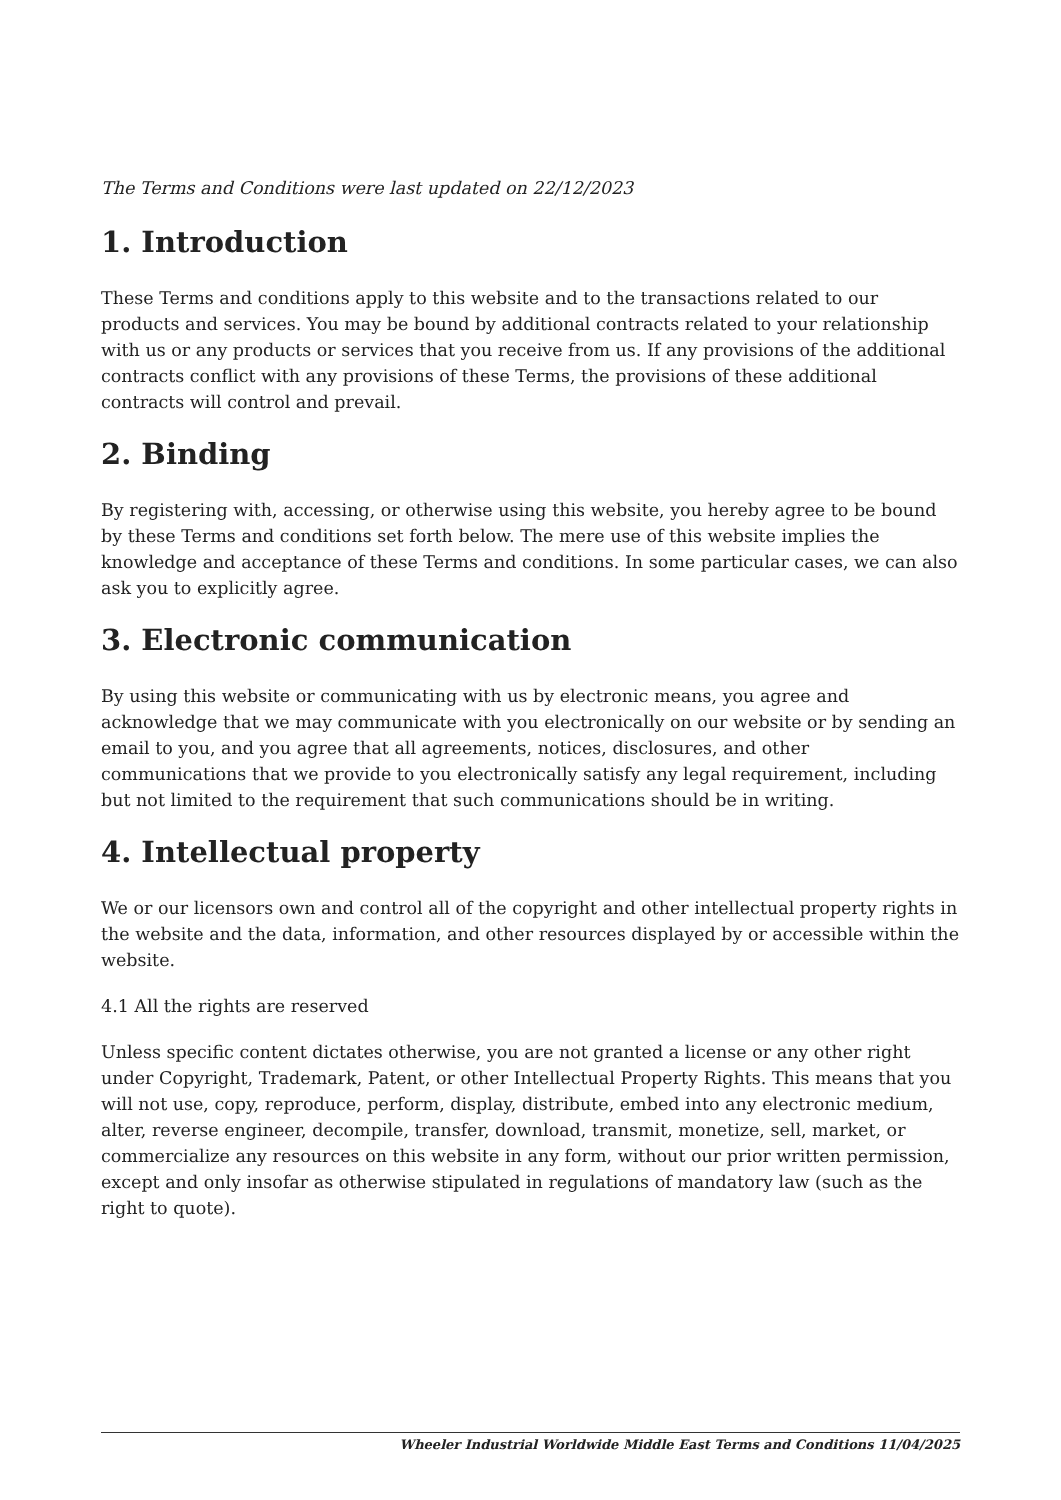The Terms and Conditions were last updated on 22/12/2023
1. Introduction
These Terms and conditions apply to this website and to the transactions related to our products and services. You may be bound by additional contracts related to your relationship with us or any products or services that you receive from us. If any provisions of the additional contracts conflict with any provisions of these Terms, the provisions of these additional contracts will control and prevail.
2. Binding
By registering with, accessing, or otherwise using this website, you hereby agree to be bound by these Terms and conditions set forth below. The mere use of this website implies the knowledge and acceptance of these Terms and conditions. In some particular cases, we can also ask you to explicitly agree.
3. Electronic communication
By using this website or communicating with us by electronic means, you agree and acknowledge that we may communicate with you electronically on our website or by sending an email to you, and you agree that all agreements, notices, disclosures, and other communications that we provide to you electronically satisfy any legal requirement, including but not limited to the requirement that such communications should be in writing.
4. Intellectual property
We or our licensors own and control all of the copyright and other intellectual property rights in the website and the data, information, and other resources displayed by or accessible within the website.
4.1 All the rights are reserved
Unless specific content dictates otherwise, you are not granted a license or any other right under Copyright, Trademark, Patent, or other Intellectual Property Rights. This means that you will not use, copy, reproduce, perform, display, distribute, embed into any electronic medium, alter, reverse engineer, decompile, transfer, download, transmit, monetize, sell, market, or commercialize any resources on this website in any form, without our prior written permission, except and only insofar as otherwise stipulated in regulations of mandatory law (such as the right to quote).
Wheeler Industrial Worldwide Middle East Terms and Conditions 11/04/2025